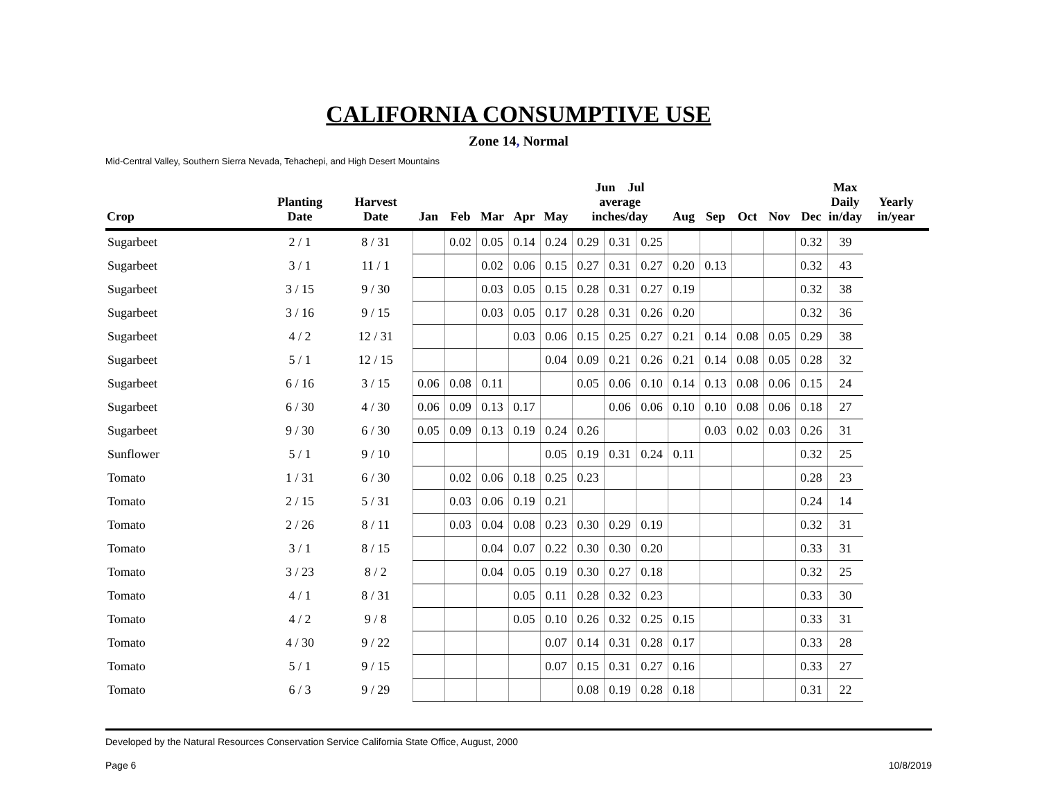CALIFORNIA CONSUMPTIVE USE
Zone 14, Normal
Mid-Central Valley, Southern Sierra Nevada, Tehachepi, and High Desert Mountains
| Crop | Planting Date | Harvest Date | Jan | Feb | Mar | Apr | May | Jun Jul average inches/day | | | Aug | Sep | Oct | Nov | Dec | Max Daily in/day | Yearly in/year |
| --- | --- | --- | --- | --- | --- | --- | --- | --- | --- | --- | --- | --- | --- | --- | --- | --- | --- |
| Sugarbeet | 2 / 1 | 8 / 31 | | 0.02 | 0.05 | 0.14 | 0.24 | 0.29 | 0.31 | 0.25 | | | | | 0.32 | 39 | |
| Sugarbeet | 3 / 1 | 11 / 1 | | | 0.02 | 0.06 | 0.15 | 0.27 | 0.31 | 0.27 | 0.20 | 0.13 | | | 0.32 | 43 | |
| Sugarbeet | 3 / 15 | 9 / 30 | | | 0.03 | 0.05 | 0.15 | 0.28 | 0.31 | 0.27 | 0.19 | | | | 0.32 | 38 | |
| Sugarbeet | 3 / 16 | 9 / 15 | | | 0.03 | 0.05 | 0.17 | 0.28 | 0.31 | 0.26 | 0.20 | | | | 0.32 | 36 | |
| Sugarbeet | 4 / 2 | 12 / 31 | | | | 0.03 | 0.06 | 0.15 | 0.25 | 0.27 | 0.21 | 0.14 | 0.08 | 0.05 | 0.29 | 38 | |
| Sugarbeet | 5 / 1 | 12 / 15 | | | | | 0.04 | 0.09 | 0.21 | 0.26 | 0.21 | 0.14 | 0.08 | 0.05 | 0.28 | 32 | |
| Sugarbeet | 6 / 16 | 3 / 15 | 0.06 | 0.08 | 0.11 | | | 0.05 | 0.06 | 0.10 | 0.14 | 0.13 | 0.08 | 0.06 | 0.15 | 24 | |
| Sugarbeet | 6 / 30 | 4 / 30 | 0.06 | 0.09 | 0.13 | 0.17 | | | 0.06 | 0.06 | 0.10 | 0.10 | 0.08 | 0.06 | 0.18 | 27 | |
| Sugarbeet | 9 / 30 | 6 / 30 | 0.05 | 0.09 | 0.13 | 0.19 | 0.24 | 0.26 | | | | 0.03 | 0.02 | 0.03 | 0.26 | 31 | |
| Sunflower | 5 / 1 | 9 / 10 | | | | | 0.05 | 0.19 | 0.31 | 0.24 | 0.11 | | | | 0.32 | 25 | |
| Tomato | 1 / 31 | 6 / 30 | | 0.02 | 0.06 | 0.18 | 0.25 | 0.23 | | | | | | | 0.28 | 23 | |
| Tomato | 2 / 15 | 5 / 31 | | 0.03 | 0.06 | 0.19 | 0.21 | | | | | | | | 0.24 | 14 | |
| Tomato | 2 / 26 | 8 / 11 | | 0.03 | 0.04 | 0.08 | 0.23 | 0.30 | 0.29 | 0.19 | | | | | 0.32 | 31 | |
| Tomato | 3 / 1 | 8 / 15 | | | 0.04 | 0.07 | 0.22 | 0.30 | 0.30 | 0.20 | | | | | 0.33 | 31 | |
| Tomato | 3 / 23 | 8 / 2 | | | 0.04 | 0.05 | 0.19 | 0.30 | 0.27 | 0.18 | | | | | 0.32 | 25 | |
| Tomato | 4 / 1 | 8 / 31 | | | | 0.05 | 0.11 | 0.28 | 0.32 | 0.23 | | | | | 0.33 | 30 | |
| Tomato | 4 / 2 | 9 / 8 | | | | 0.05 | 0.10 | 0.26 | 0.32 | 0.25 | 0.15 | | | | 0.33 | 31 | |
| Tomato | 4 / 30 | 9 / 22 | | | | | 0.07 | 0.14 | 0.31 | 0.28 | 0.17 | | | | 0.33 | 28 | |
| Tomato | 5 / 1 | 9 / 15 | | | | | 0.07 | 0.15 | 0.31 | 0.27 | 0.16 | | | | 0.33 | 27 | |
| Tomato | 6 / 3 | 9 / 29 | | | | | | 0.08 | 0.19 | 0.28 | 0.18 | | | | 0.31 | 22 | |
Developed by the Natural Resources Conservation Service California State Office, August, 2000
Page 6 10/8/2019